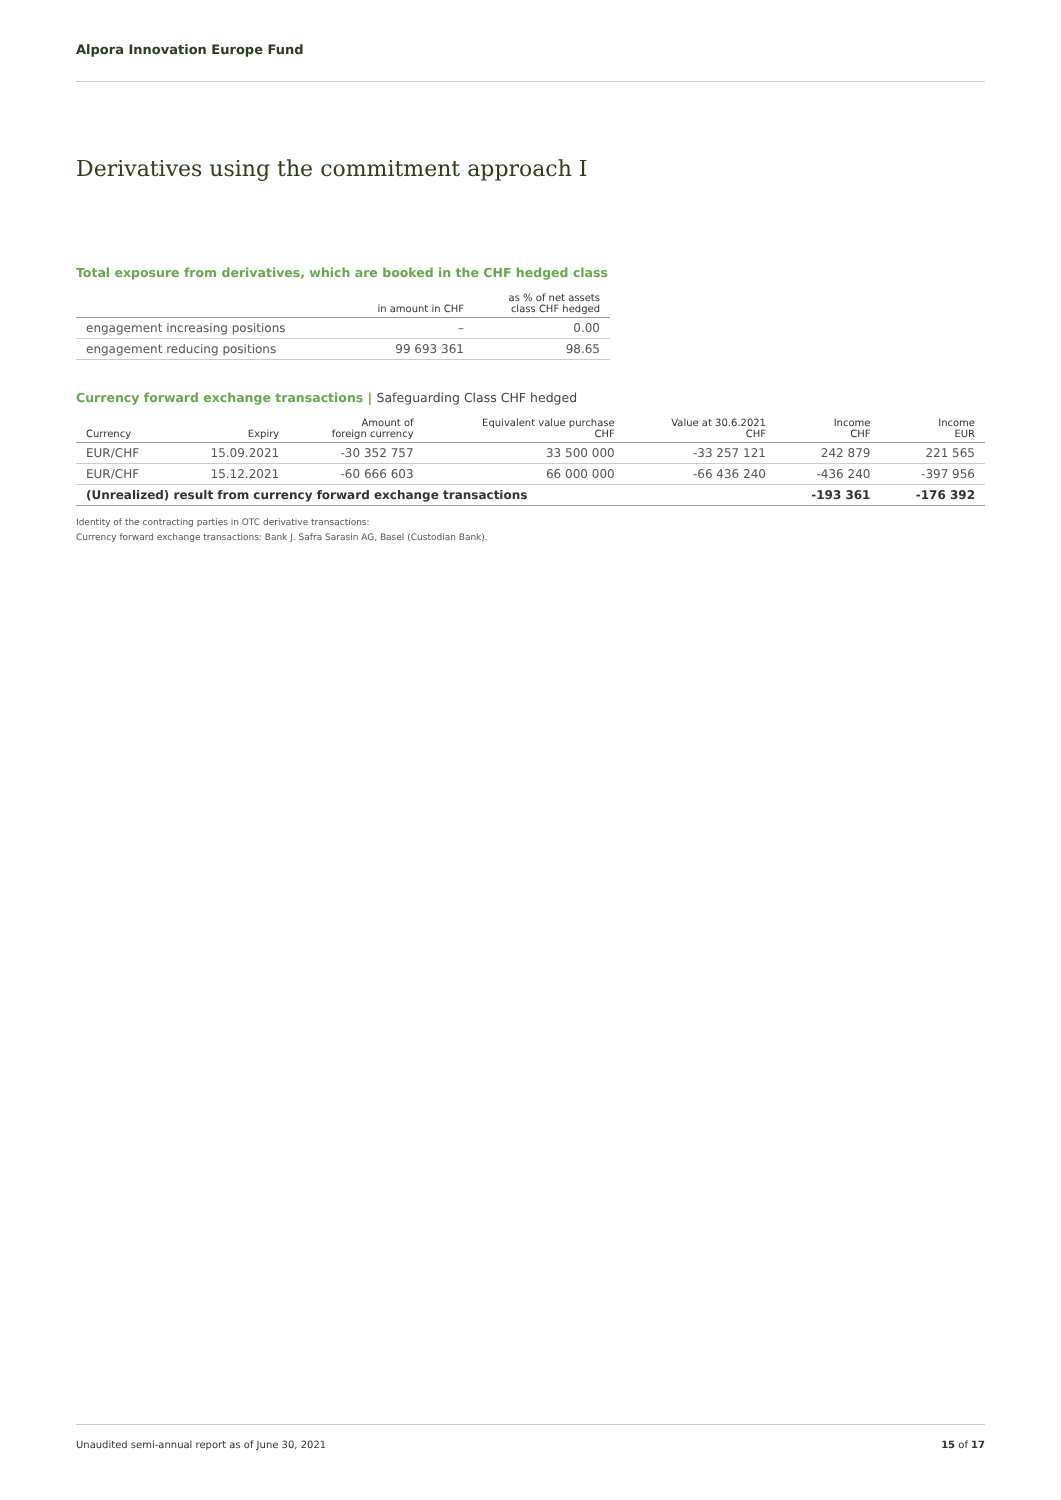Alpora Innovation Europe Fund
Derivatives using the commitment approach I
Total exposure from derivatives, which are booked in the CHF hedged class
| | in amount in CHF | as % of net assets class CHF hedged |
| --- | --- | --- |
| engagement increasing positions | – | 0.00 |
| engagement reducing positions | 99 693 361 | 98.65 |
Currency forward exchange transactions | Safeguarding Class CHF hedged
| Currency | Expiry | Amount of foreign currency | Equivalent value purchase CHF | Value at 30.6.2021 CHF | Income CHF | Income EUR |
| --- | --- | --- | --- | --- | --- | --- |
| EUR/CHF | 15.09.2021 | -30 352 757 | 33 500 000 | -33 257 121 | 242 879 | 221 565 |
| EUR/CHF | 15.12.2021 | -60 666 603 | 66 000 000 | -66 436 240 | -436 240 | -397 956 |
| (Unrealized) result from currency forward exchange transactions | | | | | -193 361 | -176 392 |
Identity of the contracting parties in OTC derivative transactions:
Currency forward exchange transactions: Bank J. Safra Sarasin AG, Basel (Custodian Bank).
Unaudited semi-annual report as of June 30, 2021 15 of 17